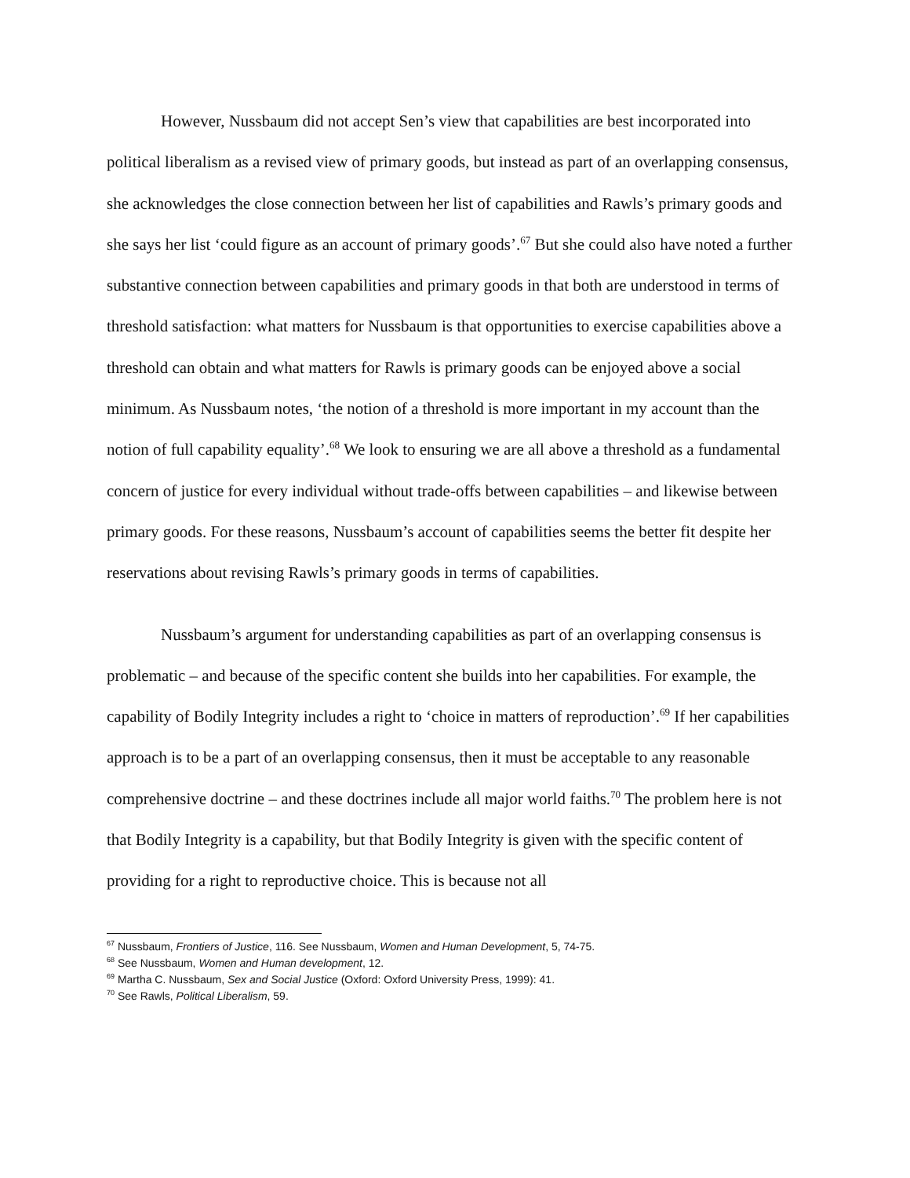However, Nussbaum did not accept Sen’s view that capabilities are best incorporated into political liberalism as a revised view of primary goods, but instead as part of an overlapping consensus, she acknowledges the close connection between her list of capabilities and Rawls’s primary goods and she says her list ‘could figure as an account of primary goods’.<sup>67</sup> But she could also have noted a further substantive connection between capabilities and primary goods in that both are understood in terms of threshold satisfaction: what matters for Nussbaum is that opportunities to exercise capabilities above a threshold can obtain and what matters for Rawls is primary goods can be enjoyed above a social minimum. As Nussbaum notes, ‘the notion of a threshold is more important in my account than the notion of full capability equality’.<sup>68</sup> We look to ensuring we are all above a threshold as a fundamental concern of justice for every individual without trade-offs between capabilities – and likewise between primary goods. For these reasons, Nussbaum’s account of capabilities seems the better fit despite her reservations about revising Rawls’s primary goods in terms of capabilities.
Nussbaum’s argument for understanding capabilities as part of an overlapping consensus is problematic – and because of the specific content she builds into her capabilities. For example, the capability of Bodily Integrity includes a right to ‘choice in matters of reproduction’.<sup>69</sup> If her capabilities approach is to be a part of an overlapping consensus, then it must be acceptable to any reasonable comprehensive doctrine – and these doctrines include all major world faiths.<sup>70</sup> The problem here is not that Bodily Integrity is a capability, but that Bodily Integrity is given with the specific content of providing for a right to reproductive choice. This is because not all
<sup>67</sup> Nussbaum, Frontiers of Justice, 116. See Nussbaum, Women and Human Development, 5, 74-75.
<sup>68</sup> See Nussbaum, Women and Human development, 12.
<sup>69</sup> Martha C. Nussbaum, Sex and Social Justice (Oxford: Oxford University Press, 1999): 41.
<sup>70</sup> See Rawls, Political Liberalism, 59.